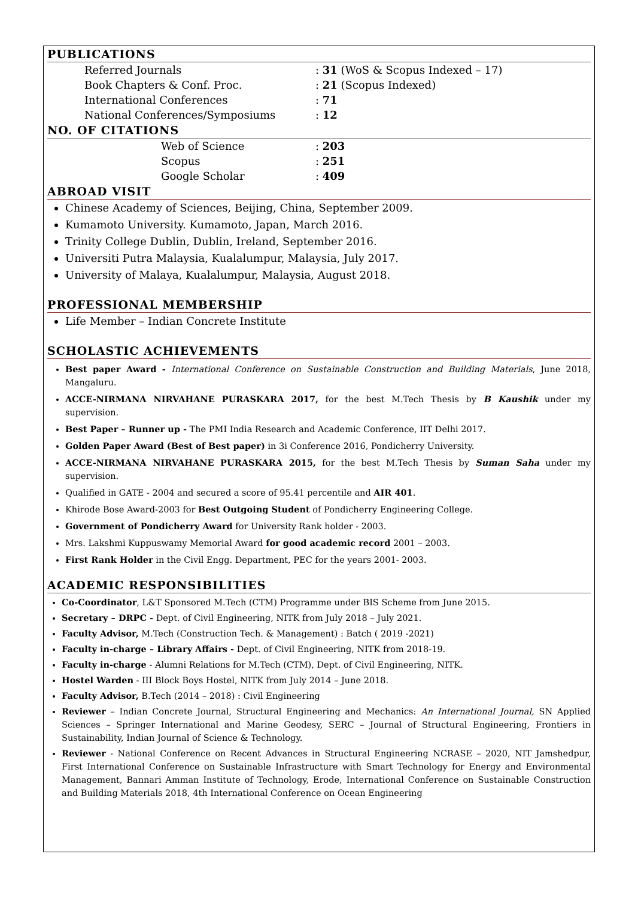PUBLICATIONS
| Referred Journals | : 31 (WoS & Scopus Indexed – 17) |
| Book Chapters & Conf. Proc. | : 21 (Scopus Indexed) |
| International Conferences | : 71 |
| National Conferences/Symposiums | : 12 |
NO. OF CITATIONS
| Web of Science | : 203 |
| Scopus | : 251 |
| Google Scholar | : 409 |
ABROAD VISIT
Chinese Academy of Sciences, Beijing, China, September 2009.
Kumamoto University. Kumamoto, Japan, March 2016.
Trinity College Dublin, Dublin, Ireland, September 2016.
Universiti Putra Malaysia, Kualalumpur, Malaysia, July 2017.
University of Malaya, Kualalumpur, Malaysia, August 2018.
PROFESSIONAL MEMBERSHIP
Life Member – Indian Concrete Institute
SCHOLASTIC ACHIEVEMENTS
Best paper Award - International Conference on Sustainable Construction and Building Materials, June 2018, Mangaluru.
ACCE-NIRMANA NIRVAHANE PURASKARA 2017, for the best M.Tech Thesis by B Kaushik under my supervision.
Best Paper – Runner up - The PMI India Research and Academic Conference, IIT Delhi 2017.
Golden Paper Award (Best of Best paper) in 3i Conference 2016, Pondicherry University.
ACCE-NIRMANA NIRVAHANE PURASKARA 2015, for the best M.Tech Thesis by Suman Saha under my supervision.
Qualified in GATE - 2004 and secured a score of 95.41 percentile and AIR 401.
Khirode Bose Award-2003 for Best Outgoing Student of Pondicherry Engineering College.
Government of Pondicherry Award for University Rank holder - 2003.
Mrs. Lakshmi Kuppuswamy Memorial Award for good academic record 2001 – 2003.
First Rank Holder in the Civil Engg. Department, PEC for the years 2001- 2003.
ACADEMIC RESPONSIBILITIES
Co-Coordinator, L&T Sponsored M.Tech (CTM) Programme under BIS Scheme from June 2015.
Secretary – DRPC - Dept. of Civil Engineering, NITK from July 2018 – July 2021.
Faculty Advisor, M.Tech (Construction Tech. & Management) : Batch ( 2019 -2021)
Faculty in-charge – Library Affairs - Dept. of Civil Engineering, NITK from 2018-19.
Faculty in-charge - Alumni Relations for M.Tech (CTM), Dept. of Civil Engineering, NITK.
Hostel Warden - III Block Boys Hostel, NITK from July 2014 – June 2018.
Faculty Advisor, B.Tech (2014 – 2018) : Civil Engineering
Reviewer – Indian Concrete Journal, Structural Engineering and Mechanics: An International Journal, SN Applied Sciences – Springer International and Marine Geodesy, SERC – Journal of Structural Engineering, Frontiers in Sustainability, Indian Journal of Science & Technology.
Reviewer - National Conference on Recent Advances in Structural Engineering NCRASE – 2020, NIT Jamshedpur, First International Conference on Sustainable Infrastructure with Smart Technology for Energy and Environmental Management, Bannari Amman Institute of Technology, Erode, International Conference on Sustainable Construction and Building Materials 2018, 4th International Conference on Ocean Engineering